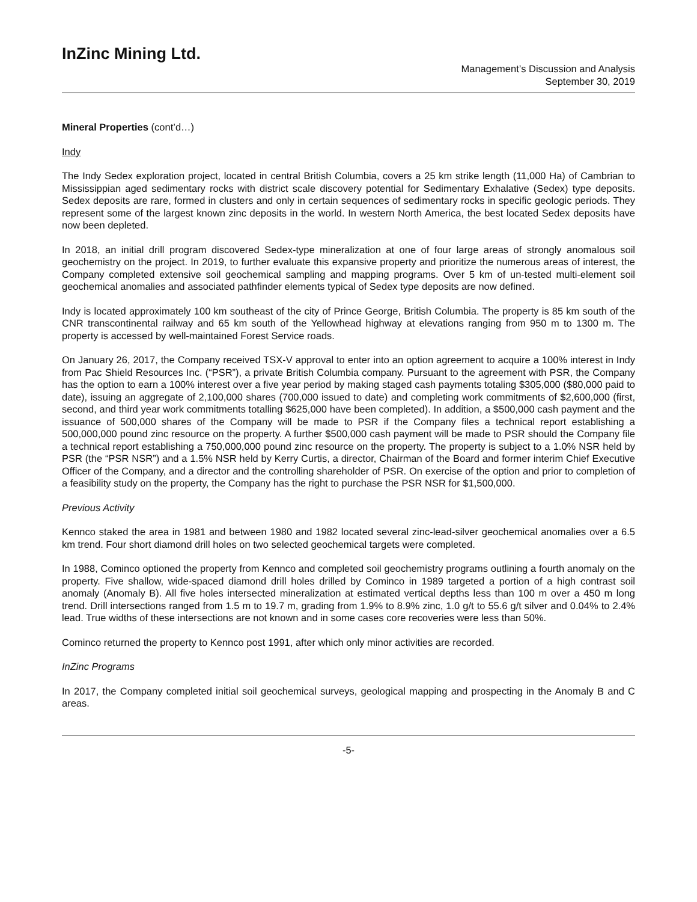InZinc Mining Ltd.
Management’s Discussion and Analysis
September 30, 2019
Mineral Properties (cont’d…)
Indy
The Indy Sedex exploration project, located in central British Columbia, covers a 25 km strike length (11,000 Ha) of Cambrian to Mississippian aged sedimentary rocks with district scale discovery potential for Sedimentary Exhalative (Sedex) type deposits. Sedex deposits are rare, formed in clusters and only in certain sequences of sedimentary rocks in specific geologic periods. They represent some of the largest known zinc deposits in the world. In western North America, the best located Sedex deposits have now been depleted.
In 2018, an initial drill program discovered Sedex-type mineralization at one of four large areas of strongly anomalous soil geochemistry on the project. In 2019, to further evaluate this expansive property and prioritize the numerous areas of interest, the Company completed extensive soil geochemical sampling and mapping programs. Over 5 km of un-tested multi-element soil geochemical anomalies and associated pathfinder elements typical of Sedex type deposits are now defined.
Indy is located approximately 100 km southeast of the city of Prince George, British Columbia. The property is 85 km south of the CNR transcontinental railway and 65 km south of the Yellowhead highway at elevations ranging from 950 m to 1300 m. The property is accessed by well-maintained Forest Service roads.
On January 26, 2017, the Company received TSX-V approval to enter into an option agreement to acquire a 100% interest in Indy from Pac Shield Resources Inc. (“PSR”), a private British Columbia company. Pursuant to the agreement with PSR, the Company has the option to earn a 100% interest over a five year period by making staged cash payments totaling $305,000 ($80,000 paid to date), issuing an aggregate of 2,100,000 shares (700,000 issued to date) and completing work commitments of $2,600,000 (first, second, and third year work commitments totalling $625,000 have been completed). In addition, a $500,000 cash payment and the issuance of 500,000 shares of the Company will be made to PSR if the Company files a technical report establishing a 500,000,000 pound zinc resource on the property. A further $500,000 cash payment will be made to PSR should the Company file a technical report establishing a 750,000,000 pound zinc resource on the property. The property is subject to a 1.0% NSR held by PSR (the “PSR NSR”) and a 1.5% NSR held by Kerry Curtis, a director, Chairman of the Board and former interim Chief Executive Officer of the Company, and a director and the controlling shareholder of PSR. On exercise of the option and prior to completion of a feasibility study on the property, the Company has the right to purchase the PSR NSR for $1,500,000.
Previous Activity
Kennco staked the area in 1981 and between 1980 and 1982 located several zinc-lead-silver geochemical anomalies over a 6.5 km trend. Four short diamond drill holes on two selected geochemical targets were completed.
In 1988, Cominco optioned the property from Kennco and completed soil geochemistry programs outlining a fourth anomaly on the property. Five shallow, wide-spaced diamond drill holes drilled by Cominco in 1989 targeted a portion of a high contrast soil anomaly (Anomaly B). All five holes intersected mineralization at estimated vertical depths less than 100 m over a 450 m long trend. Drill intersections ranged from 1.5 m to 19.7 m, grading from 1.9% to 8.9% zinc, 1.0 g/t to 55.6 g/t silver and 0.04% to 2.4% lead. True widths of these intersections are not known and in some cases core recoveries were less than 50%.
Cominco returned the property to Kennco post 1991, after which only minor activities are recorded.
InZinc Programs
In 2017, the Company completed initial soil geochemical surveys, geological mapping and prospecting in the Anomaly B and C areas.
-5-